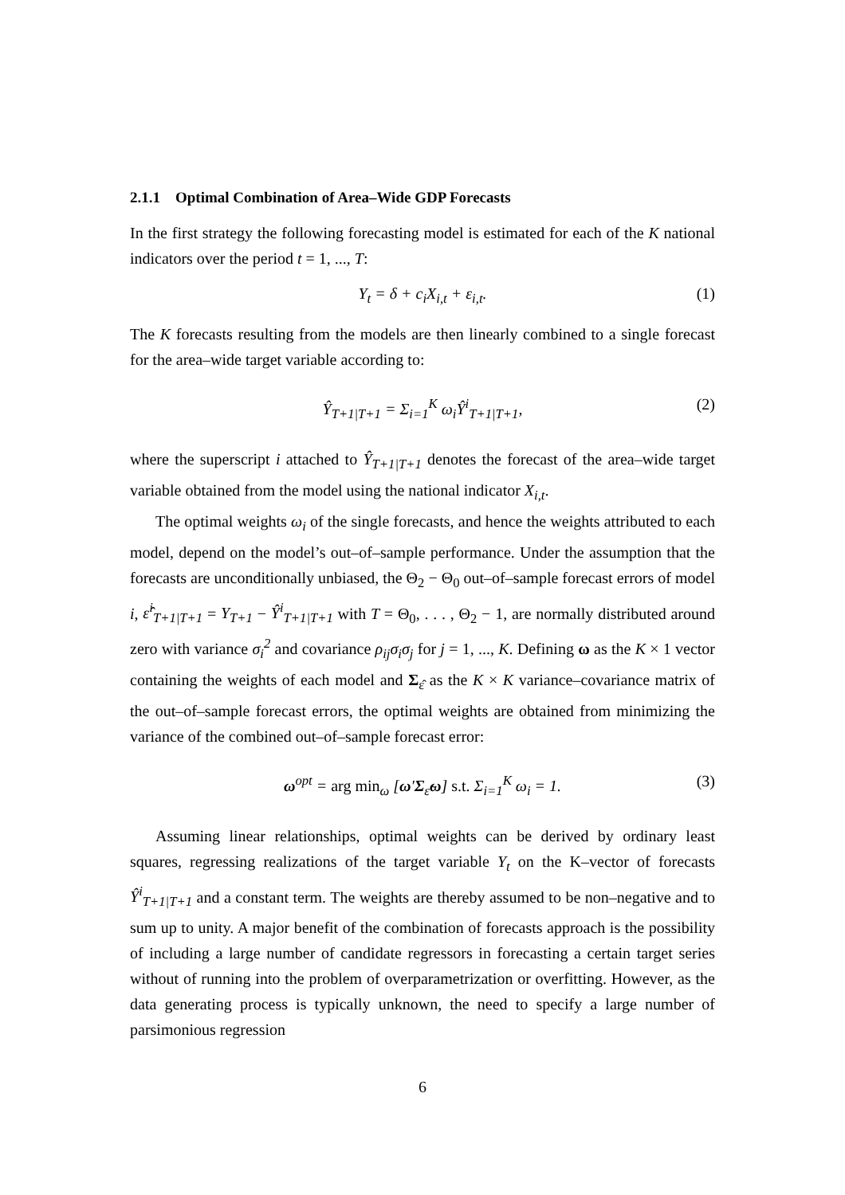2.1.1 Optimal Combination of Area–Wide GDP Forecasts
In the first strategy the following forecasting model is estimated for each of the K national indicators over the period t = 1, ..., T:
Y<sub>t</sub> = δ + c<sub>i</sub>X<sub>i,t</sub> + ε<sub>i,t</sub>. (1)
The K forecasts resulting from the models are then linearly combined to a single forecast for the area–wide target variable according to:
Ŷ<sub>T+1|T+1</sub> = Σ<sub>i=1</sub><sup>K</sup> ω<sub>i</sub>Ŷ<sup>i</sup><sub>T+1|T+1</sub>, (2)
where the superscript i attached to Ŷ<sub>T+1|T+1</sub> denotes the forecast of the area–wide target variable obtained from the model using the national indicator X<sub>i,t</sub>.
The optimal weights ω<sub>i</sub> of the single forecasts, and hence the weights attributed to each model, depend on the model’s out–of–sample performance. Under the assumption that the forecasts are unconditionally unbiased, the Θ<sub>2</sub> − Θ<sub>0</sub> out–of–sample forecast errors of model i, ε̂<sup>i</sup><sub>T+1|T+1</sub> = Y<sub>T+1</sub> − Ŷ<sup>i</sup><sub>T+1|T+1</sub> with T = Θ<sub>0</sub>, . . . , Θ<sub>2</sub> − 1, are normally distributed around zero with variance σ<sub>i</sub><sup>2</sup> and covariance ρ<sub>ij</sub>σ<sub>i</sub>σ<sub>j</sub> for j = 1, ..., K. Defining ω as the K × 1 vector containing the weights of each model and Σ<sub>ε̂</sub> as the K × K variance–covariance matrix of the out–of–sample forecast errors, the optimal weights are obtained from minimizing the variance of the combined out–of–sample forecast error:
ω<sup>opt</sup> = arg min<sub>ω</sub> [ω′Σ<sub>ε̂</sub>ω] s.t. Σ<sub>i=1</sub><sup>K</sup> ω<sub>i</sub> = 1. (3)
Assuming linear relationships, optimal weights can be derived by ordinary least squares, regressing realizations of the target variable Y<sub>t</sub> on the K–vector of forecasts Ŷ<sup>i</sup><sub>T+1|T+1</sub> and a constant term. The weights are thereby assumed to be non–negative and to sum up to unity. A major benefit of the combination of forecasts approach is the possibility of including a large number of candidate regressors in forecasting a certain target series without of running into the problem of overparametrization or overfitting. However, as the data generating process is typically unknown, the need to specify a large number of parsimonious regression
6